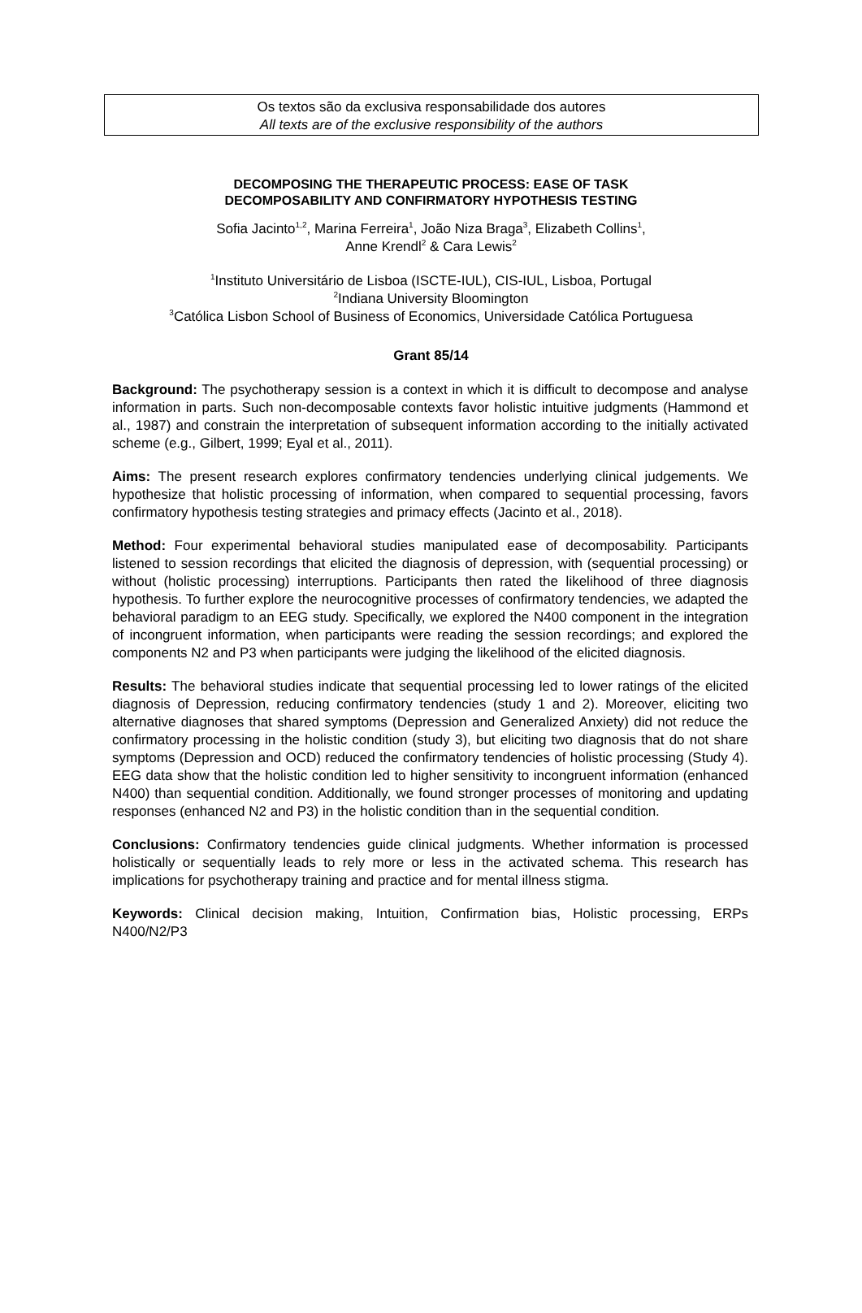Os textos são da exclusiva responsabilidade dos autores
All texts are of the exclusive responsibility of the authors
DECOMPOSING THE THERAPEUTIC PROCESS: EASE OF TASK
DECOMPOSABILITY AND CONFIRMATORY HYPOTHESIS TESTING
Sofia Jacinto<sup>1,2</sup>, Marina Ferreira<sup>1</sup>, João Niza Braga<sup>3</sup>, Elizabeth Collins<sup>1</sup>,
Anne Krendl<sup>2</sup> & Cara Lewis<sup>2</sup>
<sup>1</sup> Instituto Universitário de Lisboa (ISCTE-IUL), CIS-IUL, Lisboa, Portugal
<sup>2</sup> Indiana University Bloomington
<sup>3</sup> Católica Lisbon School of Business of Economics, Universidade Católica Portuguesa
Grant 85/14
Background: The psychotherapy session is a context in which it is difficult to decompose and analyse information in parts. Such non-decomposable contexts favor holistic intuitive judgments (Hammond et al., 1987) and constrain the interpretation of subsequent information according to the initially activated scheme (e.g., Gilbert, 1999; Eyal et al., 2011).
Aims: The present research explores confirmatory tendencies underlying clinical judgements. We hypothesize that holistic processing of information, when compared to sequential processing, favors confirmatory hypothesis testing strategies and primacy effects (Jacinto et al., 2018).
Method: Four experimental behavioral studies manipulated ease of decomposability. Participants listened to session recordings that elicited the diagnosis of depression, with (sequential processing) or without (holistic processing) interruptions. Participants then rated the likelihood of three diagnosis hypothesis. To further explore the neurocognitive processes of confirmatory tendencies, we adapted the behavioral paradigm to an EEG study. Specifically, we explored the N400 component in the integration of incongruent information, when participants were reading the session recordings; and explored the components N2 and P3 when participants were judging the likelihood of the elicited diagnosis.
Results: The behavioral studies indicate that sequential processing led to lower ratings of the elicited diagnosis of Depression, reducing confirmatory tendencies (study 1 and 2). Moreover, eliciting two alternative diagnoses that shared symptoms (Depression and Generalized Anxiety) did not reduce the confirmatory processing in the holistic condition (study 3), but eliciting two diagnosis that do not share symptoms (Depression and OCD) reduced the confirmatory tendencies of holistic processing (Study 4). EEG data show that the holistic condition led to higher sensitivity to incongruent information (enhanced N400) than sequential condition. Additionally, we found stronger processes of monitoring and updating responses (enhanced N2 and P3) in the holistic condition than in the sequential condition.
Conclusions: Confirmatory tendencies guide clinical judgments. Whether information is processed holistically or sequentially leads to rely more or less in the activated schema. This research has implications for psychotherapy training and practice and for mental illness stigma.
Keywords: Clinical decision making, Intuition, Confirmation bias, Holistic processing, ERPs N400/N2/P3